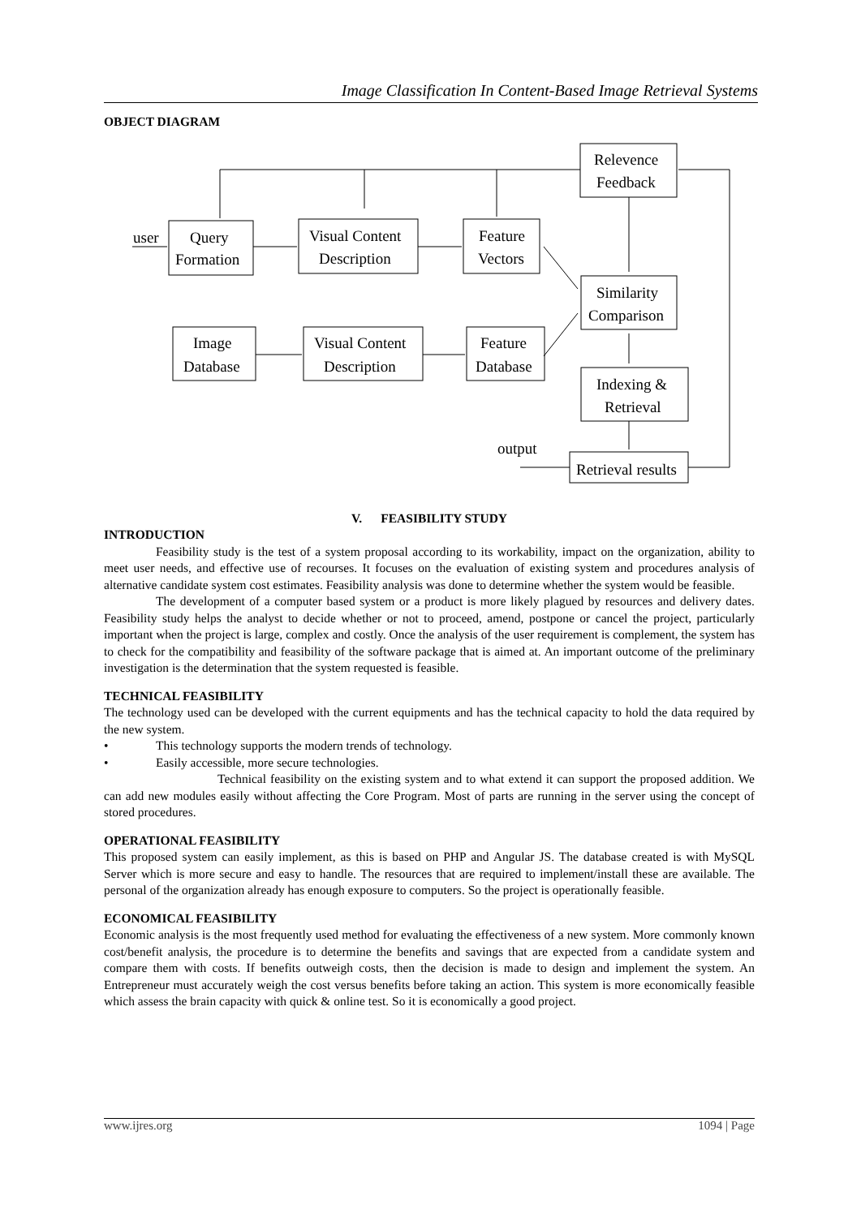Image Classification In Content-Based Image Retrieval Systems
OBJECT DIAGRAM
Relevence
Feedback
user
Query
Formation
Visual Content
Description
Feature
Vectors
Similarity
Comparison
Image
Database
Visual Content
Description
Feature
Database
Indexing &
Retrieval
output
Retrieval results
V. FEASIBILITY STUDY
INTRODUCTION
Feasibility study is the test of a system proposal according to its workability, impact on the organization, ability to meet user needs, and effective use of recourses. It focuses on the evaluation of existing system and procedures analysis of alternative candidate system cost estimates. Feasibility analysis was done to determine whether the system would be feasible.
The development of a computer based system or a product is more likely plagued by resources and delivery dates. Feasibility study helps the analyst to decide whether or not to proceed, amend, postpone or cancel the project, particularly important when the project is large, complex and costly. Once the analysis of the user requirement is complement, the system has to check for the compatibility and feasibility of the software package that is aimed at. An important outcome of the preliminary investigation is the determination that the system requested is feasible.
TECHNICAL FEASIBILITY
The technology used can be developed with the current equipments and has the technical capacity to hold the data required by the new system.
• This technology supports the modern trends of technology.
• Easily accessible, more secure technologies.
Technical feasibility on the existing system and to what extend it can support the proposed addition. We can add new modules easily without affecting the Core Program. Most of parts are running in the server using the concept of stored procedures.
OPERATIONAL FEASIBILITY
This proposed system can easily implement, as this is based on PHP and Angular JS. The database created is with MySQL Server which is more secure and easy to handle. The resources that are required to implement/install these are available. The personal of the organization already has enough exposure to computers. So the project is operationally feasible.
ECONOMICAL FEASIBILITY
Economic analysis is the most frequently used method for evaluating the effectiveness of a new system. More commonly known cost/benefit analysis, the procedure is to determine the benefits and savings that are expected from a candidate system and compare them with costs. If benefits outweigh costs, then the decision is made to design and implement the system. An Entrepreneur must accurately weigh the cost versus benefits before taking an action. This system is more economically feasible which assess the brain capacity with quick & online test. So it is economically a good project.
www.ijres.org 1094 | Page